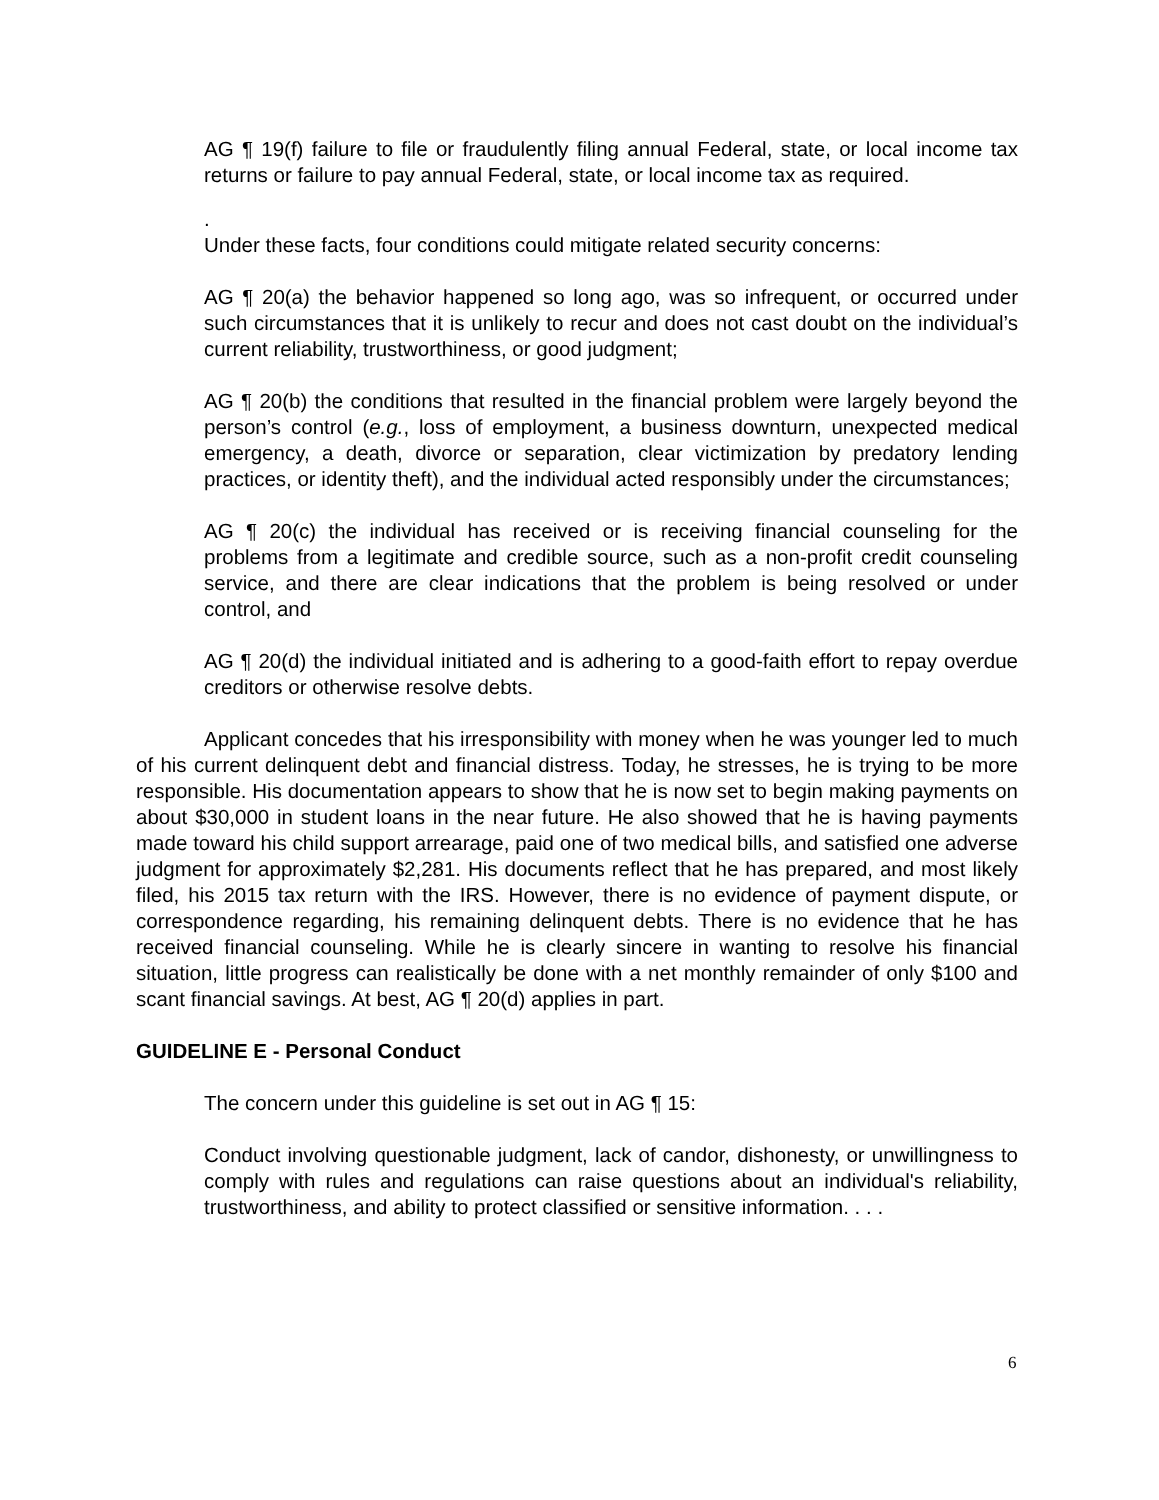AG ¶ 19(f) failure to file or fraudulently filing annual Federal, state, or local income tax returns or failure to pay annual Federal, state, or local income tax as required.
.
Under these facts, four conditions could mitigate related security concerns:
AG ¶ 20(a) the behavior happened so long ago, was so infrequent, or occurred under such circumstances that it is unlikely to recur and does not cast doubt on the individual’s current reliability, trustworthiness, or good judgment;
AG ¶ 20(b) the conditions that resulted in the financial problem were largely beyond the person’s control (e.g., loss of employment, a business downturn, unexpected medical emergency, a death, divorce or separation, clear victimization by predatory lending practices, or identity theft), and the individual acted responsibly under the circumstances;
AG ¶ 20(c) the individual has received or is receiving financial counseling for the problems from a legitimate and credible source, such as a non-profit credit counseling service, and there are clear indications that the problem is being resolved or under control, and
AG ¶ 20(d) the individual initiated and is adhering to a good-faith effort to repay overdue creditors or otherwise resolve debts.
Applicant concedes that his irresponsibility with money when he was younger led to much of his current delinquent debt and financial distress. Today, he stresses, he is trying to be more responsible. His documentation appears to show that he is now set to begin making payments on about $30,000 in student loans in the near future. He also showed that he is having payments made toward his child support arrearage, paid one of two medical bills, and satisfied one adverse judgment for approximately $2,281. His documents reflect that he has prepared, and most likely filed, his 2015 tax return with the IRS. However, there is no evidence of payment dispute, or correspondence regarding, his remaining delinquent debts. There is no evidence that he has received financial counseling. While he is clearly sincere in wanting to resolve his financial situation, little progress can realistically be done with a net monthly remainder of only $100 and scant financial savings. At best, AG ¶ 20(d) applies in part.
GUIDELINE E - Personal Conduct
The concern under this guideline is set out in AG ¶ 15:
Conduct involving questionable judgment, lack of candor, dishonesty, or unwillingness to comply with rules and regulations can raise questions about an individual's reliability, trustworthiness, and ability to protect classified or sensitive information. . . .
6